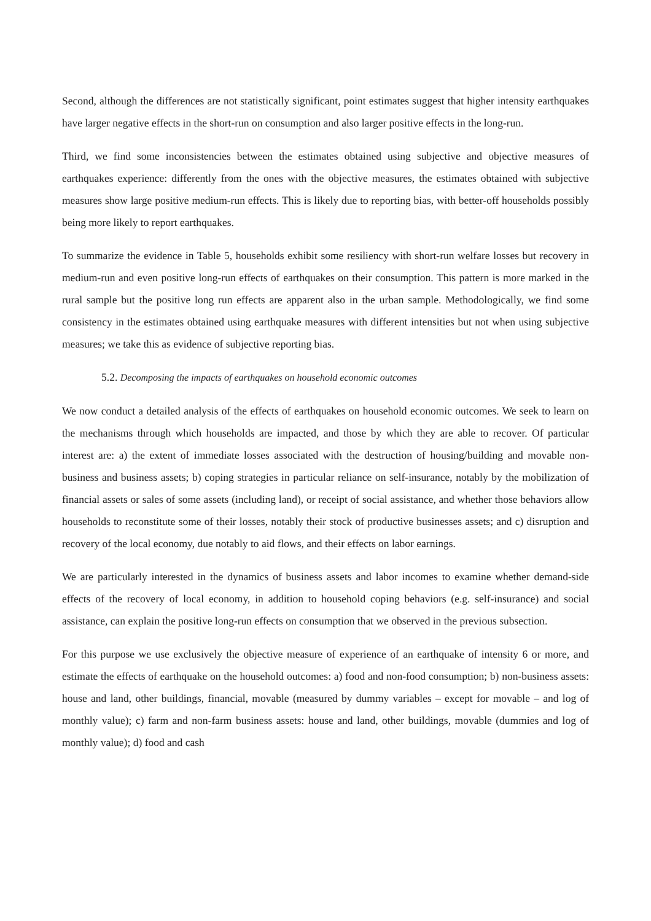Second, although the differences are not statistically significant, point estimates suggest that higher intensity earthquakes have larger negative effects in the short-run on consumption and also larger positive effects in the long-run.
Third, we find some inconsistencies between the estimates obtained using subjective and objective measures of earthquakes experience: differently from the ones with the objective measures, the estimates obtained with subjective measures show large positive medium-run effects. This is likely due to reporting bias, with better-off households possibly being more likely to report earthquakes.
To summarize the evidence in Table 5, households exhibit some resiliency with short-run welfare losses but recovery in medium-run and even positive long-run effects of earthquakes on their consumption. This pattern is more marked in the rural sample but the positive long run effects are apparent also in the urban sample. Methodologically, we find some consistency in the estimates obtained using earthquake measures with different intensities but not when using subjective measures; we take this as evidence of subjective reporting bias.
5.2. Decomposing the impacts of earthquakes on household economic outcomes
We now conduct a detailed analysis of the effects of earthquakes on household economic outcomes. We seek to learn on the mechanisms through which households are impacted, and those by which they are able to recover. Of particular interest are: a) the extent of immediate losses associated with the destruction of housing/building and movable non-business and business assets; b) coping strategies in particular reliance on self-insurance, notably by the mobilization of financial assets or sales of some assets (including land), or receipt of social assistance, and whether those behaviors allow households to reconstitute some of their losses, notably their stock of productive businesses assets; and c) disruption and recovery of the local economy, due notably to aid flows, and their effects on labor earnings.
We are particularly interested in the dynamics of business assets and labor incomes to examine whether demand-side effects of the recovery of local economy, in addition to household coping behaviors (e.g. self-insurance) and social assistance, can explain the positive long-run effects on consumption that we observed in the previous subsection.
For this purpose we use exclusively the objective measure of experience of an earthquake of intensity 6 or more, and estimate the effects of earthquake on the household outcomes: a) food and non-food consumption; b) non-business assets: house and land, other buildings, financial, movable (measured by dummy variables – except for movable – and log of monthly value); c) farm and non-farm business assets: house and land, other buildings, movable (dummies and log of monthly value); d) food and cash